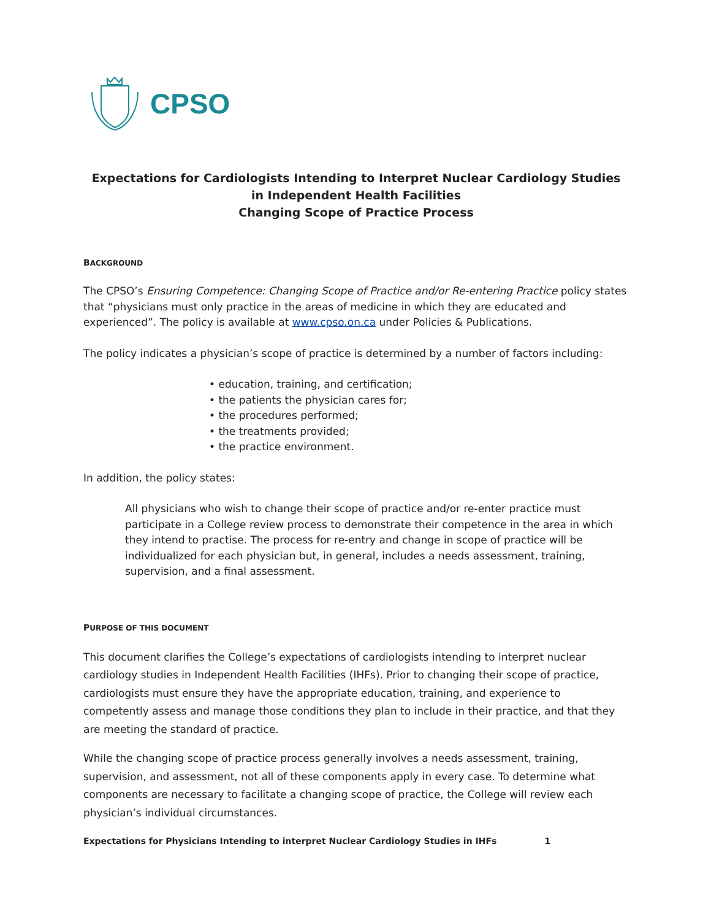CPSO
Expectations for Cardiologists Intending to Interpret Nuclear Cardiology Studies
in Independent Health Facilities
Changing Scope of Practice Process
BACKGROUND
The CPSO’s Ensuring Competence: Changing Scope of Practice and/or Re-entering Practice policy states that “physicians must only practice in the areas of medicine in which they are educated and experienced”. The policy is available at www.cpso.on.ca under Policies & Publications.
The policy indicates a physician’s scope of practice is determined by a number of factors including:
• education, training, and certification;
• the patients the physician cares for;
• the procedures performed;
• the treatments provided;
• the practice environment.
In addition, the policy states:
All physicians who wish to change their scope of practice and/or re-enter practice must participate in a College review process to demonstrate their competence in the area in which they intend to practise. The process for re-entry and change in scope of practice will be individualized for each physician but, in general, includes a needs assessment, training, supervision, and a final assessment.
PURPOSE OF THIS DOCUMENT
This document clarifies the College’s expectations of cardiologists intending to interpret nuclear cardiology studies in Independent Health Facilities (IHFs). Prior to changing their scope of practice, cardiologists must ensure they have the appropriate education, training, and experience to competently assess and manage those conditions they plan to include in their practice, and that they are meeting the standard of practice.
While the changing scope of practice process generally involves a needs assessment, training, supervision, and assessment, not all of these components apply in every case. To determine what components are necessary to facilitate a changing scope of practice, the College will review each physician’s individual circumstances.
Expectations for Physicians Intending to interpret Nuclear Cardiology Studies in IHFs 1